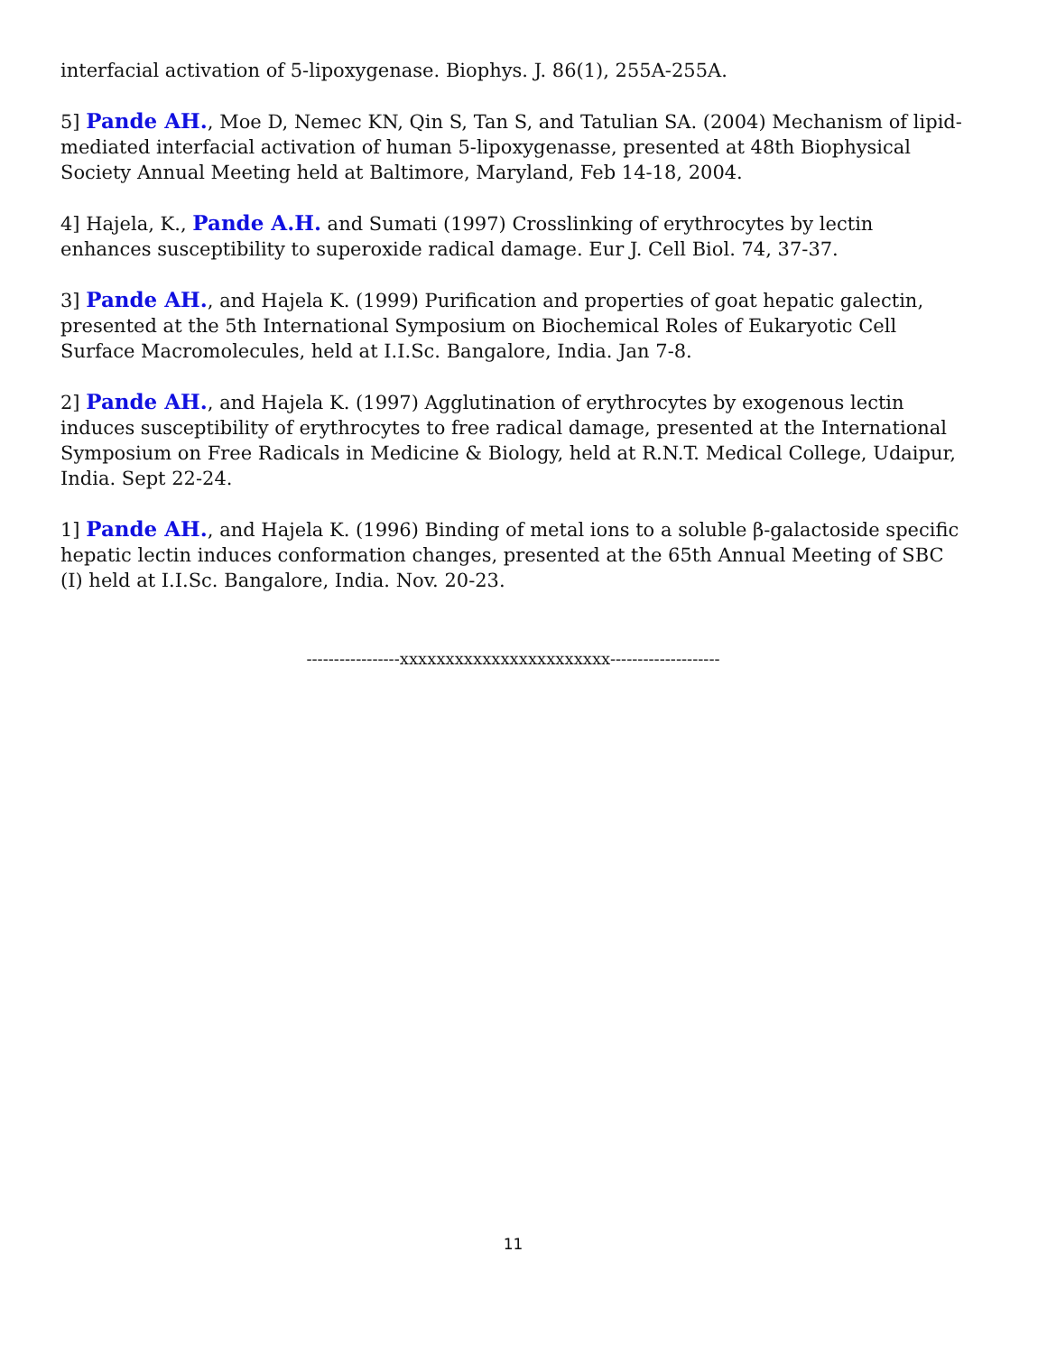interfacial activation of 5-lipoxygenase. Biophys. J. 86(1), 255A-255A.
5] Pande AH., Moe D, Nemec KN, Qin S, Tan S, and Tatulian SA. (2004) Mechanism of lipid-mediated interfacial activation of human 5-lipoxygenasse, presented at 48th Biophysical Society Annual Meeting held at Baltimore, Maryland, Feb 14-18, 2004.
4] Hajela, K., Pande A.H. and Sumati (1997) Crosslinking of erythrocytes by lectin enhances susceptibility to superoxide radical damage. Eur J. Cell Biol. 74, 37-37.
3] Pande AH., and Hajela K. (1999) Purification and properties of goat hepatic galectin, presented at the 5th International Symposium on Biochemical Roles of Eukaryotic Cell Surface Macromolecules, held at I.I.Sc. Bangalore, India. Jan 7-8.
2] Pande AH., and Hajela K. (1997) Agglutination of erythrocytes by exogenous lectin induces susceptibility of erythrocytes to free radical damage, presented at the International Symposium on Free Radicals in Medicine & Biology, held at R.N.T. Medical College, Udaipur, India. Sept 22-24.
1] Pande AH., and Hajela K. (1996) Binding of metal ions to a soluble β-galactoside specific hepatic lectin induces conformation changes, presented at the 65th Annual Meeting of SBC (I) held at I.I.Sc. Bangalore, India. Nov. 20-23.
-----------------xxxxxxxxxxxxxxxxxxxxxxx--------------------
11